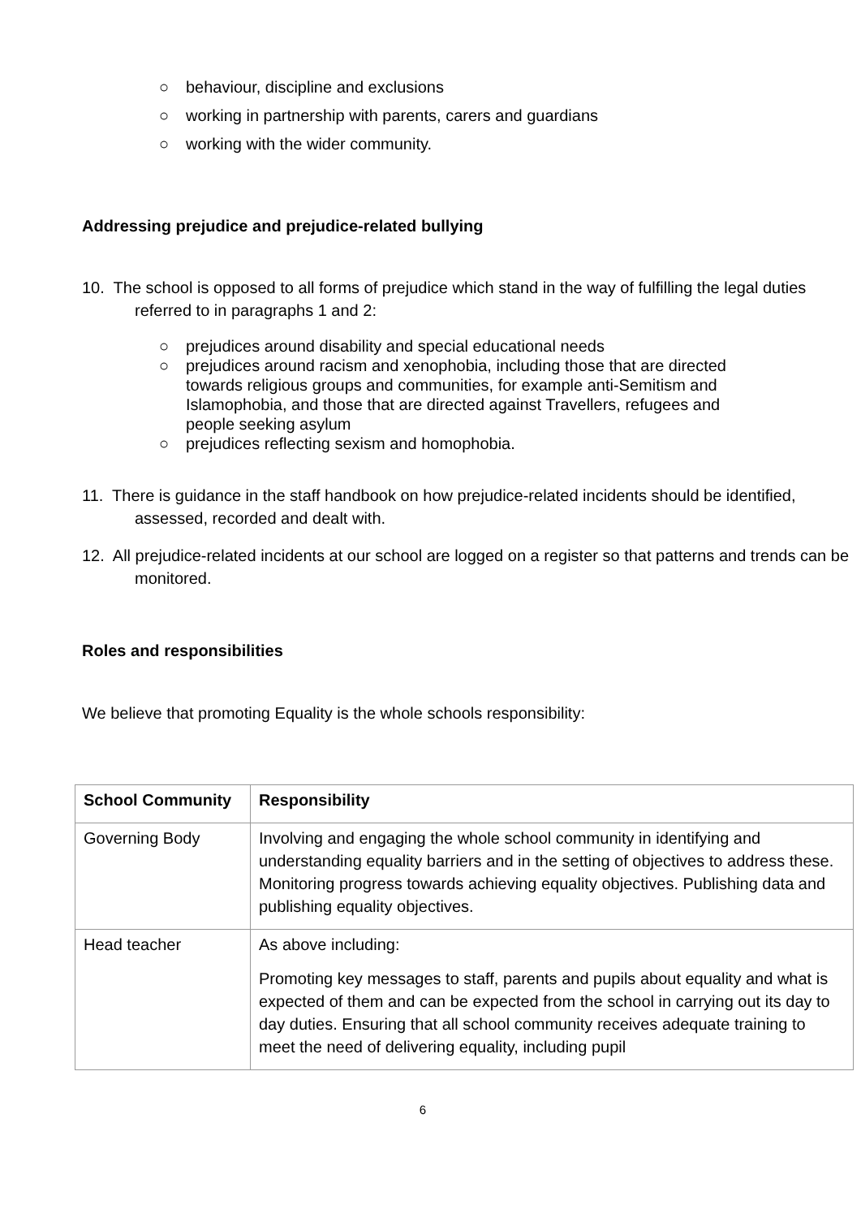○ behaviour, discipline and exclusions
○ working in partnership with parents, carers and guardians
○ working with the wider community.
Addressing prejudice and prejudice-related bullying
10. The school is opposed to all forms of prejudice which stand in the way of fulfilling the legal duties referred to in paragraphs 1 and 2:
○ prejudices around disability and special educational needs
○ prejudices around racism and xenophobia, including those that are directed towards religious groups and communities, for example anti-Semitism and Islamophobia, and those that are directed against Travellers, refugees and people seeking asylum
○ prejudices reflecting sexism and homophobia.
11. There is guidance in the staff handbook on how prejudice-related incidents should be identified, assessed, recorded and dealt with.
12. All prejudice-related incidents at our school are logged on a register so that patterns and trends can be monitored.
Roles and responsibilities
We believe that promoting Equality is the whole schools responsibility:
| School Community | Responsibility |
| --- | --- |
| Governing Body | Involving and engaging the whole school community in identifying and understanding equality barriers and in the setting of objectives to address these. Monitoring progress towards achieving equality objectives. Publishing data and publishing equality objectives. |
| Head teacher | As above including: Promoting key messages to staff, parents and pupils about equality and what is expected of them and can be expected from the school in carrying out its day to day duties. Ensuring that all school community receives adequate training to meet the need of delivering equality, including pupil |
6